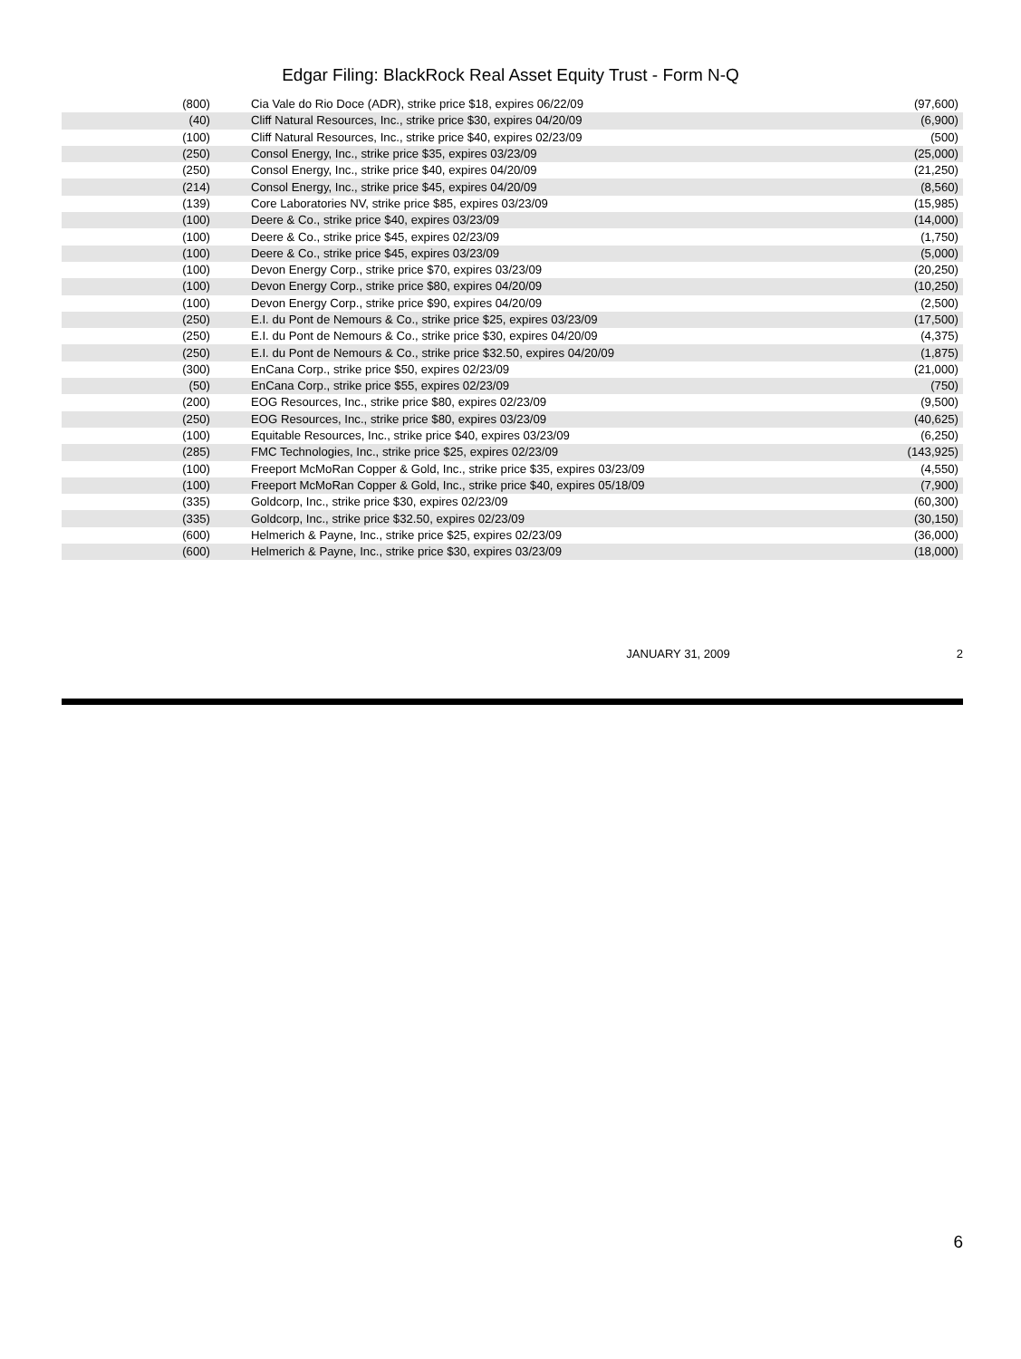Edgar Filing: BlackRock Real Asset Equity Trust - Form N-Q
| (800) | Cia Vale do Rio Doce (ADR), strike price $18, expires 06/22/09 | (97,600) |
| (40) | Cliff Natural Resources, Inc., strike price $30, expires 04/20/09 | (6,900) |
| (100) | Cliff Natural Resources, Inc., strike price $40, expires 02/23/09 | (500) |
| (250) | Consol Energy, Inc., strike price $35, expires 03/23/09 | (25,000) |
| (250) | Consol Energy, Inc., strike price $40, expires 04/20/09 | (21,250) |
| (214) | Consol Energy, Inc., strike price $45, expires 04/20/09 | (8,560) |
| (139) | Core Laboratories NV, strike price $85, expires 03/23/09 | (15,985) |
| (100) | Deere & Co., strike price $40, expires 03/23/09 | (14,000) |
| (100) | Deere & Co., strike price $45, expires 02/23/09 | (1,750) |
| (100) | Deere & Co., strike price $45, expires 03/23/09 | (5,000) |
| (100) | Devon Energy Corp., strike price $70, expires 03/23/09 | (20,250) |
| (100) | Devon Energy Corp., strike price $80, expires 04/20/09 | (10,250) |
| (100) | Devon Energy Corp., strike price $90, expires 04/20/09 | (2,500) |
| (250) | E.I. du Pont de Nemours & Co., strike price $25, expires 03/23/09 | (17,500) |
| (250) | E.I. du Pont de Nemours & Co., strike price $30, expires 04/20/09 | (4,375) |
| (250) | E.I. du Pont de Nemours & Co., strike price $32.50, expires 04/20/09 | (1,875) |
| (300) | EnCana Corp., strike price $50, expires 02/23/09 | (21,000) |
| (50) | EnCana Corp., strike price $55, expires 02/23/09 | (750) |
| (200) | EOG Resources, Inc., strike price $80, expires 02/23/09 | (9,500) |
| (250) | EOG Resources, Inc., strike price $80, expires 03/23/09 | (40,625) |
| (100) | Equitable Resources, Inc., strike price $40, expires 03/23/09 | (6,250) |
| (285) | FMC Technologies, Inc., strike price $25, expires 02/23/09 | (143,925) |
| (100) | Freeport McMoRan Copper & Gold, Inc., strike price $35, expires 03/23/09 | (4,550) |
| (100) | Freeport McMoRan Copper & Gold, Inc., strike price $40, expires 05/18/09 | (7,900) |
| (335) | Goldcorp, Inc., strike price $30, expires 02/23/09 | (60,300) |
| (335) | Goldcorp, Inc., strike price $32.50, expires 02/23/09 | (30,150) |
| (600) | Helmerich & Payne, Inc., strike price $25, expires 02/23/09 | (36,000) |
| (600) | Helmerich & Payne, Inc., strike price $30, expires 03/23/09 | (18,000) |
JANUARY 31, 2009 2
6